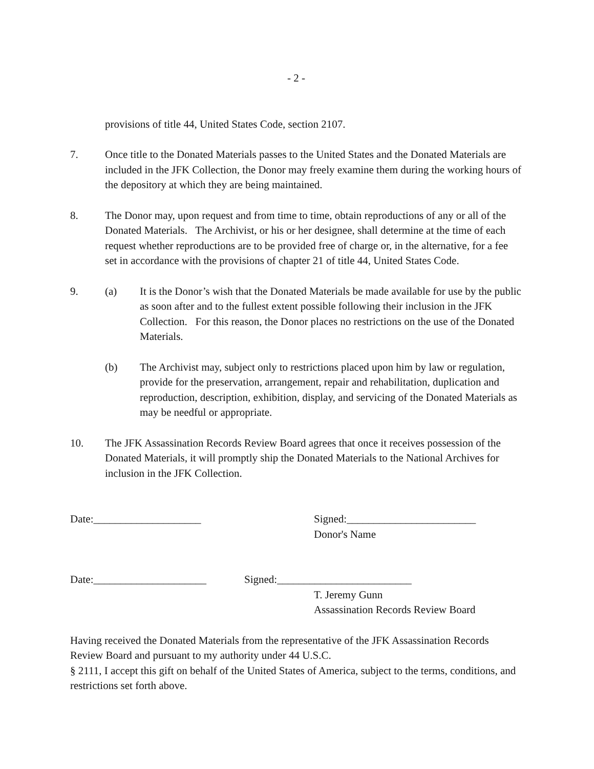- 2 -
provisions of title 44, United States Code, section 2107.
7. Once title to the Donated Materials passes to the United States and the Donated Materials are included in the JFK Collection, the Donor may freely examine them during the working hours of the depository at which they are being maintained.
8. The Donor may, upon request and from time to time, obtain reproductions of any or all of the Donated Materials. The Archivist, or his or her designee, shall determine at the time of each request whether reproductions are to be provided free of charge or, in the alternative, for a fee set in accordance with the provisions of chapter 21 of title 44, United States Code.
9. (a) It is the Donor’s wish that the Donated Materials be made available for use by the public as soon after and to the fullest extent possible following their inclusion in the JFK Collection. For this reason, the Donor places no restrictions on the use of the Donated Materials.
(b) The Archivist may, subject only to restrictions placed upon him by law or regulation, provide for the preservation, arrangement, repair and rehabilitation, duplication and reproduction, description, exhibition, display, and servicing of the Donated Materials as may be needful or appropriate.
10. The JFK Assassination Records Review Board agrees that once it receives possession of the Donated Materials, it will promptly ship the Donated Materials to the National Archives for inclusion in the JFK Collection.
Date:____________________ Signed:________________________
Donor's Name
Date:_____________________ Signed:_________________________
T. Jeremy Gunn
Assassination Records Review Board
Having received the Donated Materials from the representative of the JFK Assassination Records Review Board and pursuant to my authority under 44 U.S.C.
§ 2111, I accept this gift on behalf of the United States of America, subject to the terms, conditions, and restrictions set forth above.